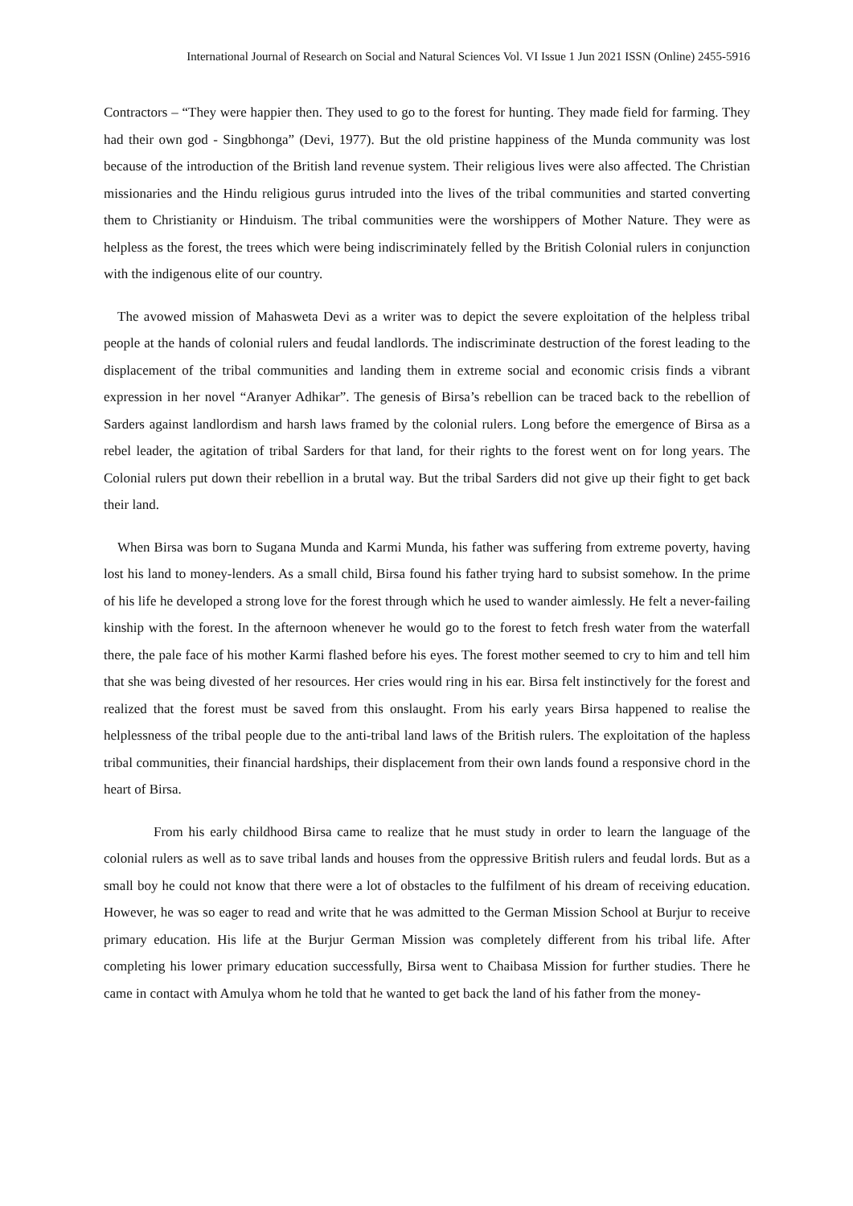International Journal of Research on Social and Natural Sciences Vol. VI Issue 1 Jun 2021 ISSN (Online) 2455-5916
Contractors – “They were happier then. They used to go to the forest for hunting. They made field for farming. They had their own god - Singbhonga” (Devi, 1977). But the old pristine happiness of the Munda community was lost because of the introduction of the British land revenue system. Their religious lives were also affected. The Christian missionaries and the Hindu religious gurus intruded into the lives of the tribal communities and started converting them to Christianity or Hinduism. The tribal communities were the worshippers of Mother Nature. They were as helpless as the forest, the trees which were being indiscriminately felled by the British Colonial rulers in conjunction with the indigenous elite of our country.
The avowed mission of Mahasweta Devi as a writer was to depict the severe exploitation of the helpless tribal people at the hands of colonial rulers and feudal landlords. The indiscriminate destruction of the forest leading to the displacement of the tribal communities and landing them in extreme social and economic crisis finds a vibrant expression in her novel “Aranyer Adhikar”. The genesis of Birsa’s rebellion can be traced back to the rebellion of Sarders against landlordism and harsh laws framed by the colonial rulers. Long before the emergence of Birsa as a rebel leader, the agitation of tribal Sarders for that land, for their rights to the forest went on for long years. The Colonial rulers put down their rebellion in a brutal way. But the tribal Sarders did not give up their fight to get back their land.
When Birsa was born to Sugana Munda and Karmi Munda, his father was suffering from extreme poverty, having lost his land to money-lenders. As a small child, Birsa found his father trying hard to subsist somehow. In the prime of his life he developed a strong love for the forest through which he used to wander aimlessly. He felt a never-failing kinship with the forest. In the afternoon whenever he would go to the forest to fetch fresh water from the waterfall there, the pale face of his mother Karmi flashed before his eyes. The forest mother seemed to cry to him and tell him that she was being divested of her resources. Her cries would ring in his ear. Birsa felt instinctively for the forest and realized that the forest must be saved from this onslaught. From his early years Birsa happened to realise the helplessness of the tribal people due to the anti-tribal land laws of the British rulers. The exploitation of the hapless tribal communities, their financial hardships, their displacement from their own lands found a responsive chord in the heart of Birsa.
From his early childhood Birsa came to realize that he must study in order to learn the language of the colonial rulers as well as to save tribal lands and houses from the oppressive British rulers and feudal lords. But as a small boy he could not know that there were a lot of obstacles to the fulfilment of his dream of receiving education. However, he was so eager to read and write that he was admitted to the German Mission School at Burjur to receive primary education. His life at the Burjur German Mission was completely different from his tribal life. After completing his lower primary education successfully, Birsa went to Chaibasa Mission for further studies. There he came in contact with Amulya whom he told that he wanted to get back the land of his father from the money-